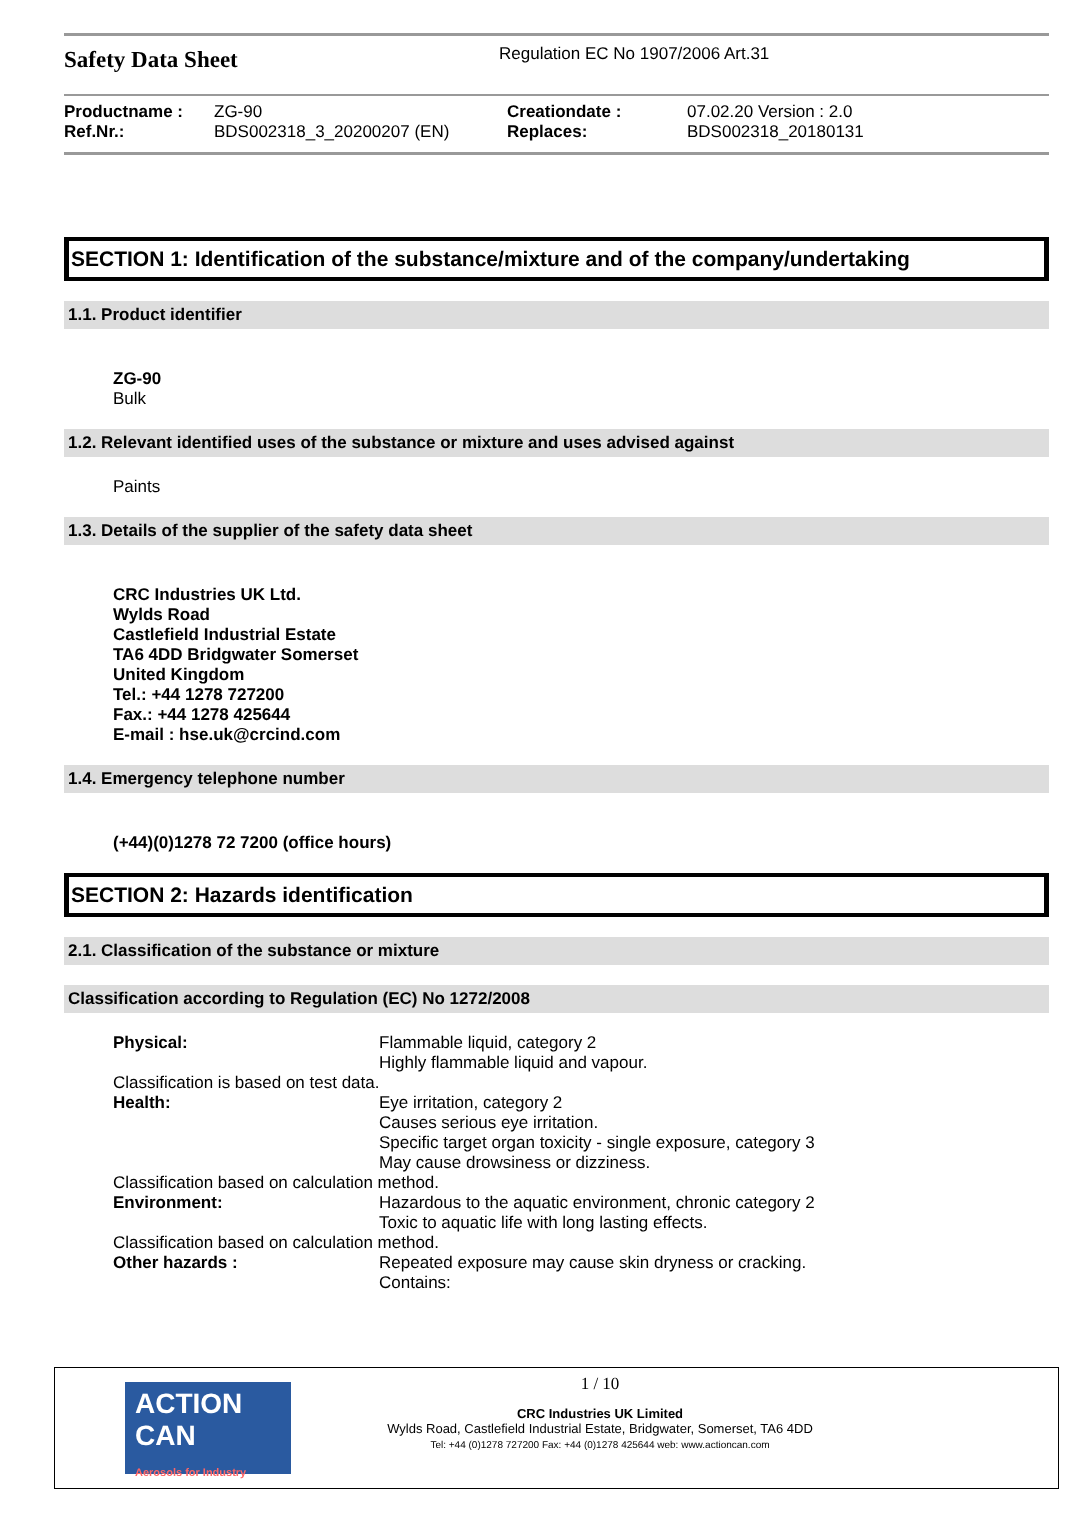Safety Data Sheet
Regulation EC No 1907/2006 Art.31
| Productname : | ZG-90 | Creationdate : | 07.02.20 Version : 2.0 |
| Ref.Nr.: | BDS002318_3_20200207 (EN) | Replaces: | BDS002318_20180131 |
SECTION 1: Identification of the substance/mixture and of the company/undertaking
1.1. Product identifier
ZG-90
Bulk
1.2. Relevant identified uses of the substance or mixture and uses advised against
Paints
1.3. Details of the supplier of the safety data sheet
CRC Industries UK Ltd.
Wylds Road
Castlefield Industrial Estate
TA6 4DD Bridgwater Somerset
United Kingdom
Tel.: +44 1278 727200
Fax.: +44 1278 425644
E-mail : hse.uk@crcind.com
1.4. Emergency telephone number
(+44)(0)1278 72 7200 (office hours)
SECTION 2: Hazards identification
2.1. Classification of the substance or mixture
Classification according to Regulation (EC) No 1272/2008
| Physical: | Flammable liquid, category 2 Highly flammable liquid and vapour. |
| Classification is based on test data. | |
| Health: | Eye irritation, category 2 Causes serious eye irritation. Specific target organ toxicity - single exposure, category 3 May cause drowsiness or dizziness. |
| Classification based on calculation method. | |
| Environment: | Hazardous to the aquatic environment, chronic category 2 Toxic to aquatic life with long lasting effects. |
| Classification based on calculation method. | |
| Other hazards : | Repeated exposure may cause skin dryness or cracking. Contains: |
ACTION CAN
Aerosols for Industry
1 / 10
CRC Industries UK Limited
Wylds Road, Castlefield Industrial Estate, Bridgwater, Somerset, TA6 4DD
Tel: +44 (0)1278 727200 Fax: +44 (0)1278 425644 web: www.actioncan.com